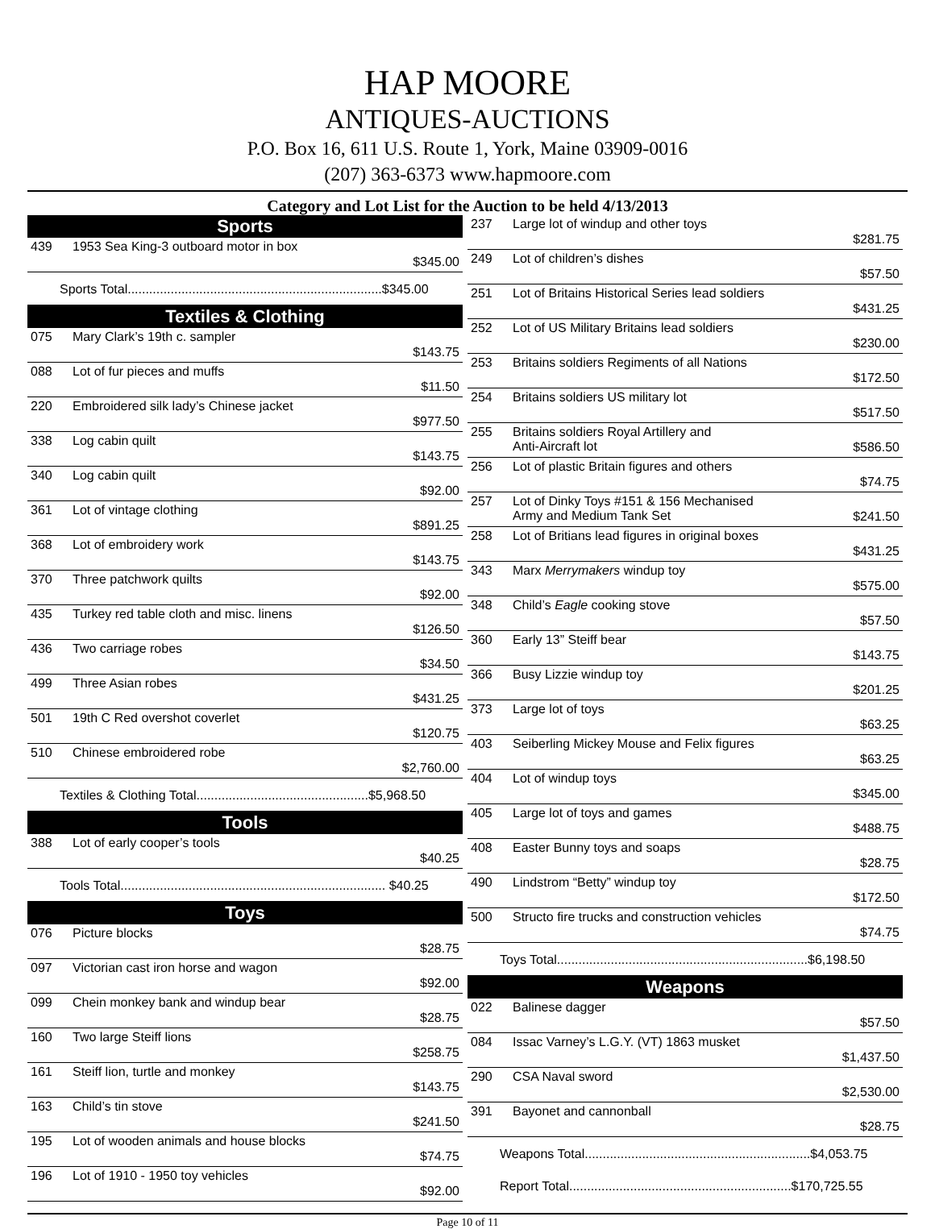HAP MOORE
ANTIQUES-AUCTIONS
P.O. Box 16, 611 U.S. Route 1, York, Maine 03909-0016
(207) 363-6373 www.hapmoore.com
Category and Lot List for the Auction to be held 4/13/2013
| Sports | | |
| 439 | 1953 Sea King-3 outboard motor in box | $345.00 |
| Sports Total.......................................................................$345.00 | | |
| Textiles & Clothing | | |
| 075 | Mary Clark’s 19th c. sampler | $143.75 |
| 088 | Lot of fur pieces and muffs | $11.50 |
| 220 | Embroidered silk lady’s Chinese jacket | $977.50 |
| 338 | Log cabin quilt | $143.75 |
| 340 | Log cabin quilt | $92.00 |
| 361 | Lot of vintage clothing | $891.25 |
| 368 | Lot of embroidery work | $143.75 |
| 370 | Three patchwork quilts | $92.00 |
| 435 | Turkey red table cloth and misc. linens | $126.50 |
| 436 | Two carriage robes | $34.50 |
| 499 | Three Asian robes | $431.25 |
| 501 | 19th C Red overshot coverlet | $120.75 |
| 510 | Chinese embroidered robe | $2,760.00 |
| Textiles & Clothing Total................................................$5,968.50 | | |
| Tools | | |
| 388 | Lot of early cooper’s tools | $40.25 |
| Tools Total.......................................................................... $40.25 | | |
| Toys | | |
| 076 | Picture blocks | $28.75 |
| 097 | Victorian cast iron horse and wagon | $92.00 |
| 099 | Chein monkey bank and windup bear | $28.75 |
| 160 | Two large Steiff lions | $258.75 |
| 161 | Steiff lion, turtle and monkey | $143.75 |
| 163 | Child’s tin stove | $241.50 |
| 195 | Lot of wooden animals and house blocks | $74.75 |
| 196 | Lot of 1910 - 1950 toy vehicles | $92.00 |
| 237 | Large lot of windup and other toys | $281.75 |
| 249 | Lot of children’s dishes | $57.50 |
| 251 | Lot of Britains Historical Series lead soldiers | $431.25 |
| 252 | Lot of US Military Britains lead soldiers | $230.00 |
| 253 | Britains soldiers Regiments of all Nations | $172.50 |
| 254 | Britains soldiers US military lot | $517.50 |
| 255 | Britains soldiers Royal Artillery and Anti-Aircraft lot | $586.50 |
| 256 | Lot of plastic Britain figures and others | $74.75 |
| 257 | Lot of Dinky Toys #151 & 156 Mechanised Army and Medium Tank Set | $241.50 |
| 258 | Lot of Britians lead figures in original boxes | $431.25 |
| 343 | Marx Merrymakers windup toy | $575.00 |
| 348 | Child’s Eagle cooking stove | $57.50 |
| 360 | Early 13” Steiff bear | $143.75 |
| 366 | Busy Lizzie windup toy | $201.25 |
| 373 | Large lot of toys | $63.25 |
| 403 | Seiberling Mickey Mouse and Felix figures | $63.25 |
| 404 | Lot of windup toys | $345.00 |
| 405 | Large lot of toys and games | $488.75 |
| 408 | Easter Bunny toys and soaps | $28.75 |
| 490 | Lindstrom “Betty” windup toy | $172.50 |
| 500 | Structo fire trucks and construction vehicles | $74.75 |
| Toys Total......................................................................$6,198.50 | | |
| Weapons | | |
| 022 | Balinese dagger | $57.50 |
| 084 | Issac Varney’s L.G.Y. (VT) 1863 musket | $1,437.50 |
| 290 | CSA Naval sword | $2,530.00 |
| 391 | Bayonet and cannonball | $28.75 |
| Weapons Total...............................................................$4,053.75 | | |
| Report Total..............................................................$170,725.55 | | |
Page 10 of 11